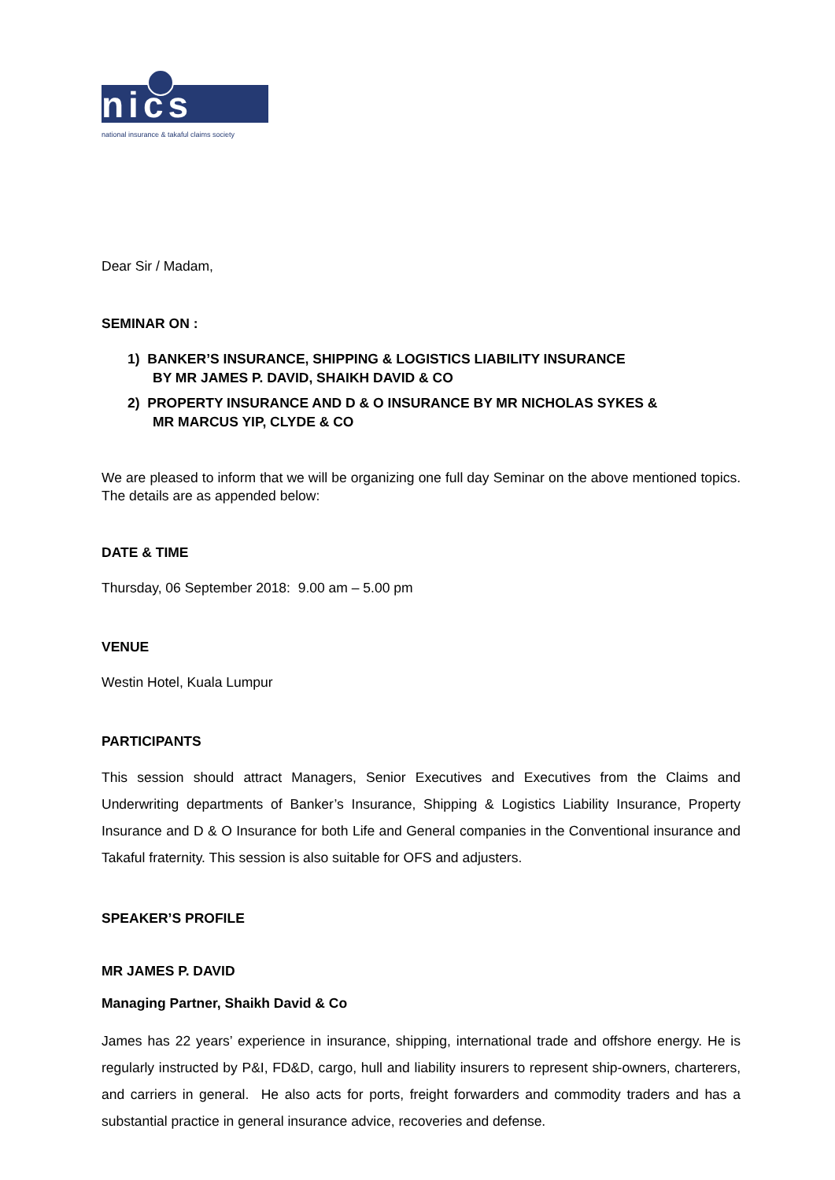nics
national insurance & takaful claims society
Dear Sir / Madam,
SEMINAR ON :
1) BANKER’S INSURANCE, SHIPPING & LOGISTICS LIABILITY INSURANCE
BY MR JAMES P. DAVID, SHAIKH DAVID & CO
2) PROPERTY INSURANCE AND D & O INSURANCE BY MR NICHOLAS SYKES &
MR MARCUS YIP, CLYDE & CO
We are pleased to inform that we will be organizing one full day Seminar on the above mentioned topics. The details are as appended below:
DATE & TIME
Thursday, 06 September 2018: 9.00 am – 5.00 pm
VENUE
Westin Hotel, Kuala Lumpur
PARTICIPANTS
This session should attract Managers, Senior Executives and Executives from the Claims and Underwriting departments of Banker’s Insurance, Shipping & Logistics Liability Insurance, Property Insurance and D & O Insurance for both Life and General companies in the Conventional insurance and Takaful fraternity. This session is also suitable for OFS and adjusters.
SPEAKER’S PROFILE
MR JAMES P. DAVID
Managing Partner, Shaikh David & Co
James has 22 years’ experience in insurance, shipping, international trade and offshore energy. He is regularly instructed by P&I, FD&D, cargo, hull and liability insurers to represent ship-owners, charterers, and carriers in general. He also acts for ports, freight forwarders and commodity traders and has a substantial practice in general insurance advice, recoveries and defense.